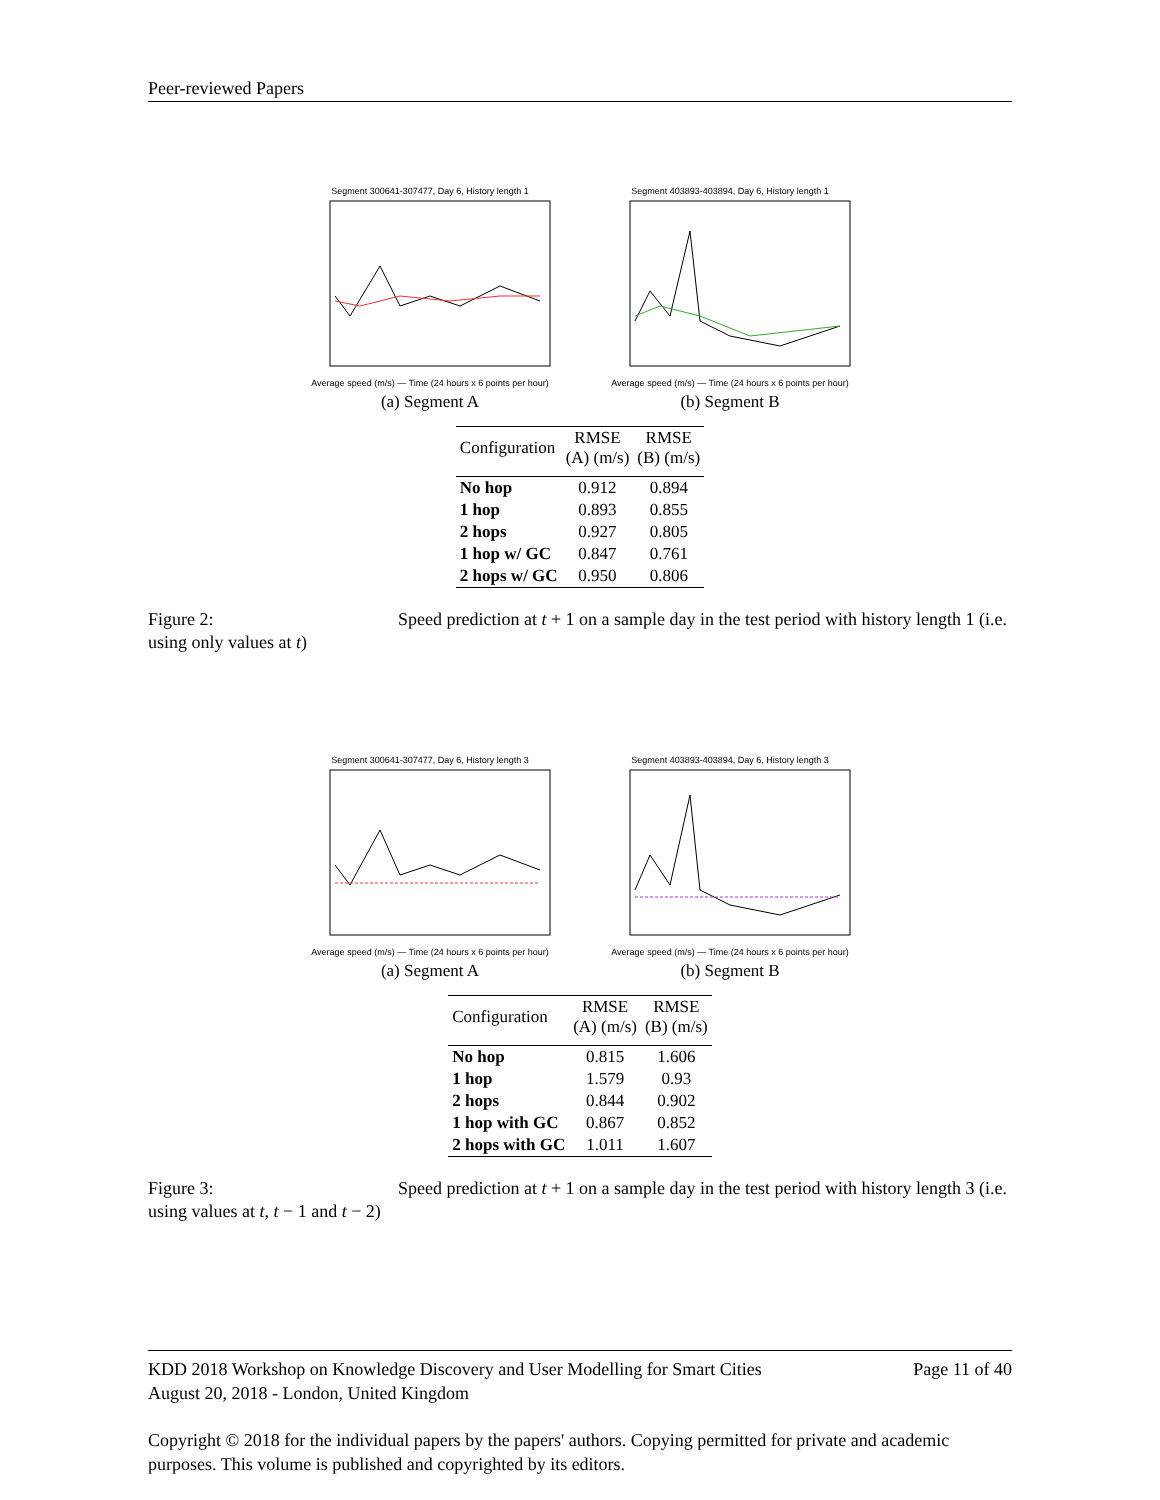Peer-reviewed Papers
Segment 300641-307477, Day 6, History length 1
Average speed (m/s) — Time (24 hours x 6 points per hour)
(a) Segment A
Segment 403893-403894, Day 6, History length 1
Average speed (m/s) — Time (24 hours x 6 points per hour)
(b) Segment B
| Configuration | RMSE (A) (m/s) | RMSE (B) (m/s) |
| --- | --- | --- |
| No hop | 0.912 | 0.894 |
| 1 hop | 0.893 | 0.855 |
| 2 hops | 0.927 | 0.805 |
| 1 hop w/ GC | 0.847 | 0.761 |
| 2 hops w/ GC | 0.950 | 0.806 |
Figure 2: Speed prediction at t + 1 on a sample day in the test period with history length 1 (i.e. using only values at t)
Segment 300641-307477, Day 6, History length 3
Average speed (m/s) — Time (24 hours x 6 points per hour)
(a) Segment A
Segment 403893-403894, Day 6, History length 3
Average speed (m/s) — Time (24 hours x 6 points per hour)
(b) Segment B
| Configuration | RMSE (A) (m/s) | RMSE (B) (m/s) |
| --- | --- | --- |
| No hop | 0.815 | 1.606 |
| 1 hop | 1.579 | 0.93 |
| 2 hops | 0.844 | 0.902 |
| 1 hop with GC | 0.867 | 0.852 |
| 2 hops with GC | 1.011 | 1.607 |
Figure 3: Speed prediction at t + 1 on a sample day in the test period with history length 3 (i.e. using values at t, t − 1 and t − 2)
KDD 2018 Workshop on Knowledge Discovery and User Modelling for Smart Cities Page 11 of 40
August 20, 2018 - London, United Kingdom
Copyright © 2018 for the individual papers by the papers' authors. Copying permitted for private and academic purposes. This volume is published and copyrighted by its editors.